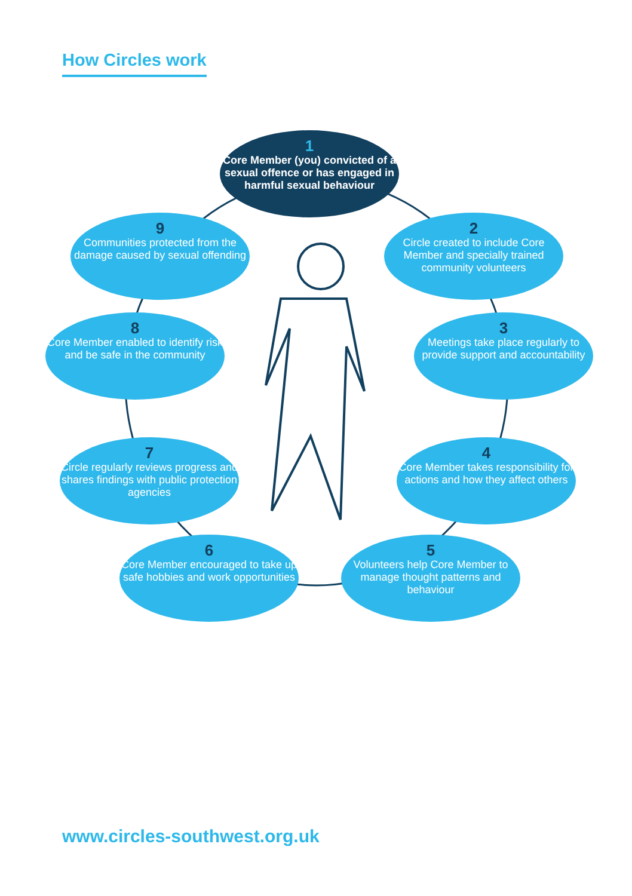How Circles work
1
Core Member (you) convicted of a sexual offence or has engaged in harmful sexual behaviour
2
Circle created to include Core Member and specially trained community volunteers
3
Meetings take place regularly to provide support and accountability
4
Core Member takes responsibility for actions and how they affect others
5
Volunteers help Core Member to manage thought patterns and behaviour
6
Core Member encouraged to take up safe hobbies and work opportunities
7
Circle regularly reviews progress and shares findings with public protection agencies
8
Core Member enabled to identify risk and be safe in the community
9
Communities protected from the damage caused by sexual offending
www.circles-southwest.org.uk